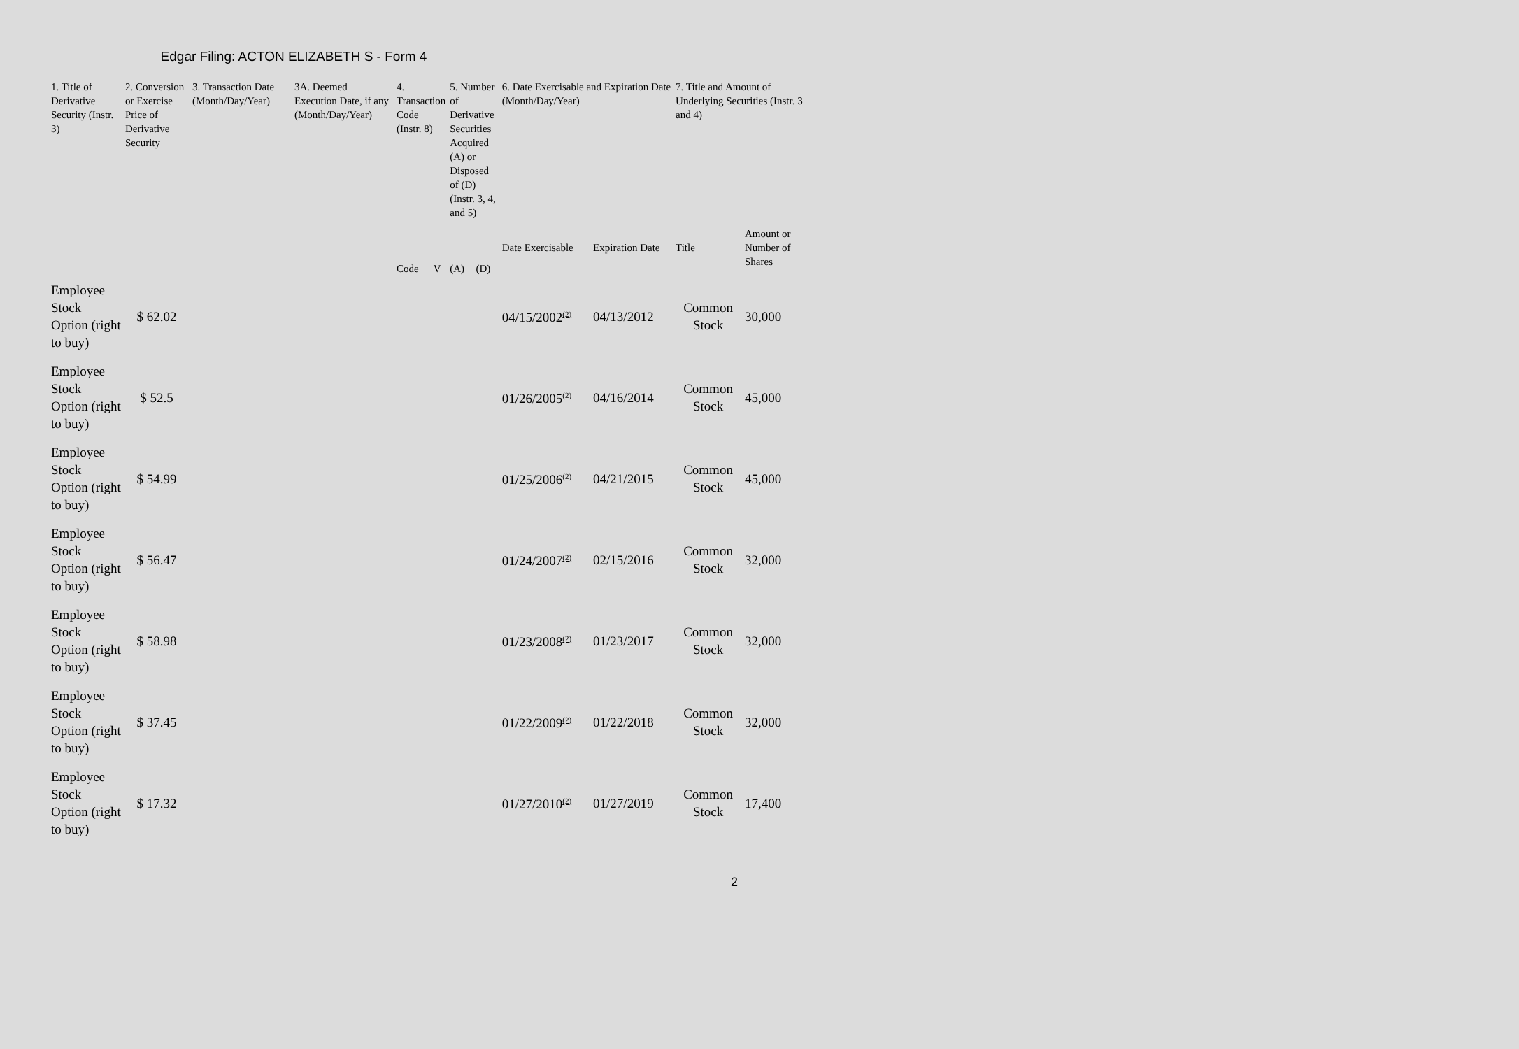Edgar Filing: ACTON ELIZABETH S - Form 4
| 1. Title of Derivative Security (Instr. 3) | 2. Conversion or Exercise Price of Derivative Security | 3. Transaction Date (Month/Day/Year) | 3A. Deemed Execution Date, if any (Month/Day/Year) | 4. Transaction Code (Instr. 8) | | 5. Number of Derivative Securities Acquired (A) or Disposed of (D) (Instr. 3, 4, and 5) | | 6. Date Exercisable and Expiration Date (Month/Day/Year) | | 7. Title and Amount of Underlying Securities (Instr. 3 and 4) | |
| --- | --- | --- | --- | --- | --- | --- | --- | --- | --- | --- | --- |
| | | | | Code | V | (A) | (D) | Date Exercisable | Expiration Date | Title | Amount or Number of Shares |
| Employee Stock Option (right to buy) | $ 62.02 | | | | | | | 04/15/2002<sup>(2)</sup> | 04/13/2012 | Common Stock | 30,000 |
| Employee Stock Option (right to buy) | $ 52.5 | | | | | | | 01/26/2005<sup>(2)</sup> | 04/16/2014 | Common Stock | 45,000 |
| Employee Stock Option (right to buy) | $ 54.99 | | | | | | | 01/25/2006<sup>(2)</sup> | 04/21/2015 | Common Stock | 45,000 |
| Employee Stock Option (right to buy) | $ 56.47 | | | | | | | 01/24/2007<sup>(2)</sup> | 02/15/2016 | Common Stock | 32,000 |
| Employee Stock Option (right to buy) | $ 58.98 | | | | | | | 01/23/2008<sup>(2)</sup> | 01/23/2017 | Common Stock | 32,000 |
| Employee Stock Option (right to buy) | $ 37.45 | | | | | | | 01/22/2009<sup>(2)</sup> | 01/22/2018 | Common Stock | 32,000 |
| Employee Stock Option (right to buy) | $ 17.32 | | | | | | | 01/27/2010<sup>(2)</sup> | 01/27/2019 | Common Stock | 17,400 |
2